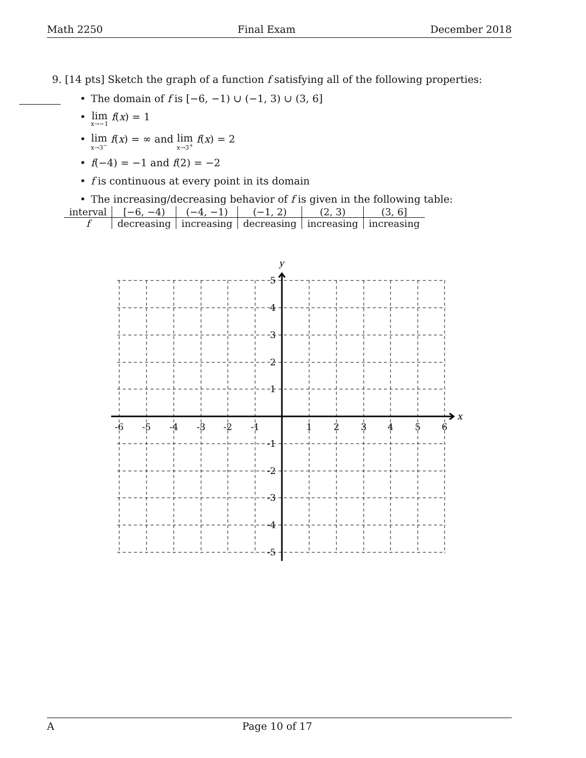Math 2250 Final Exam December 2018
9. [14 pts] Sketch the graph of a function f satisfying all of the following properties:
• The domain of f is [−6, −1) ∪ (−1, 3) ∪ (3, 6]
• lim<sub>x→−1</sub> f(x) = 1
• lim<sub>x→3<sup>−</sup></sub> f(x) = ∞ and lim<sub>x→3<sup>+</sup></sub> f(x) = 2
• f(−4) = −1 and f(2) = −2
• f is continuous at every point in its domain
• The increasing/decreasing behavior of f is given in the following table:
| interval | [−6, −4) | (−4, −1) | (−1, 2) | (2, 3) | (3, 6] |
| --- | --- | --- | --- | --- | --- |
| f | decreasing | increasing | decreasing | increasing | increasing |
y
x
-6
-5
-4
-3
-2
-1
1
2
3
4
5
6
5
4
3
2
1
-1
-2
-3
-4
-5
A Page 10 of 17